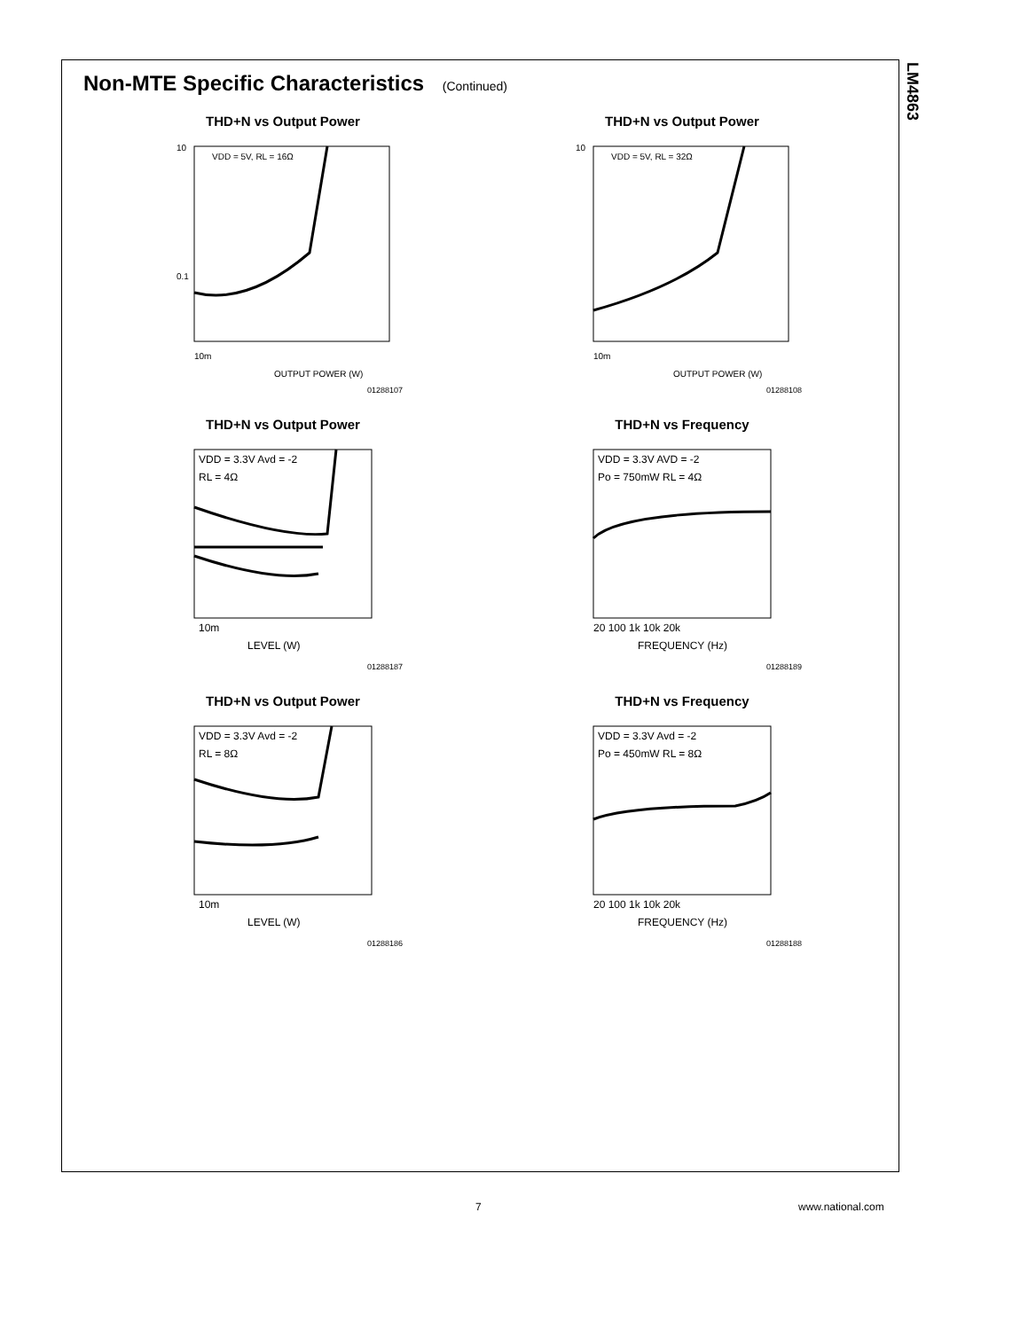LM4863
Non-MTE Specific Characteristics (Continued)
THD+N vs Output Power
10
0.1
10m
OUTPUT POWER (W)
VDD = 5V, RL = 16Ω
01288107
THD+N vs Output Power
10
10m
OUTPUT POWER (W)
VDD = 5V, RL = 32Ω
01288108
THD+N vs Output Power
VDD = 3.3V Avd = -2
RL = 4Ω
10m
LEVEL (W)
01288187
THD+N vs Frequency
VDD = 3.3V AVD = -2
Po = 750mW RL = 4Ω
20 100 1k 10k 20k
FREQUENCY (Hz)
01288189
THD+N vs Output Power
VDD = 3.3V Avd = -2
RL = 8Ω
10m
LEVEL (W)
01288186
THD+N vs Frequency
VDD = 3.3V Avd = -2
Po = 450mW RL = 8Ω
20 100 1k 10k 20k
FREQUENCY (Hz)
01288188
7 www.national.com